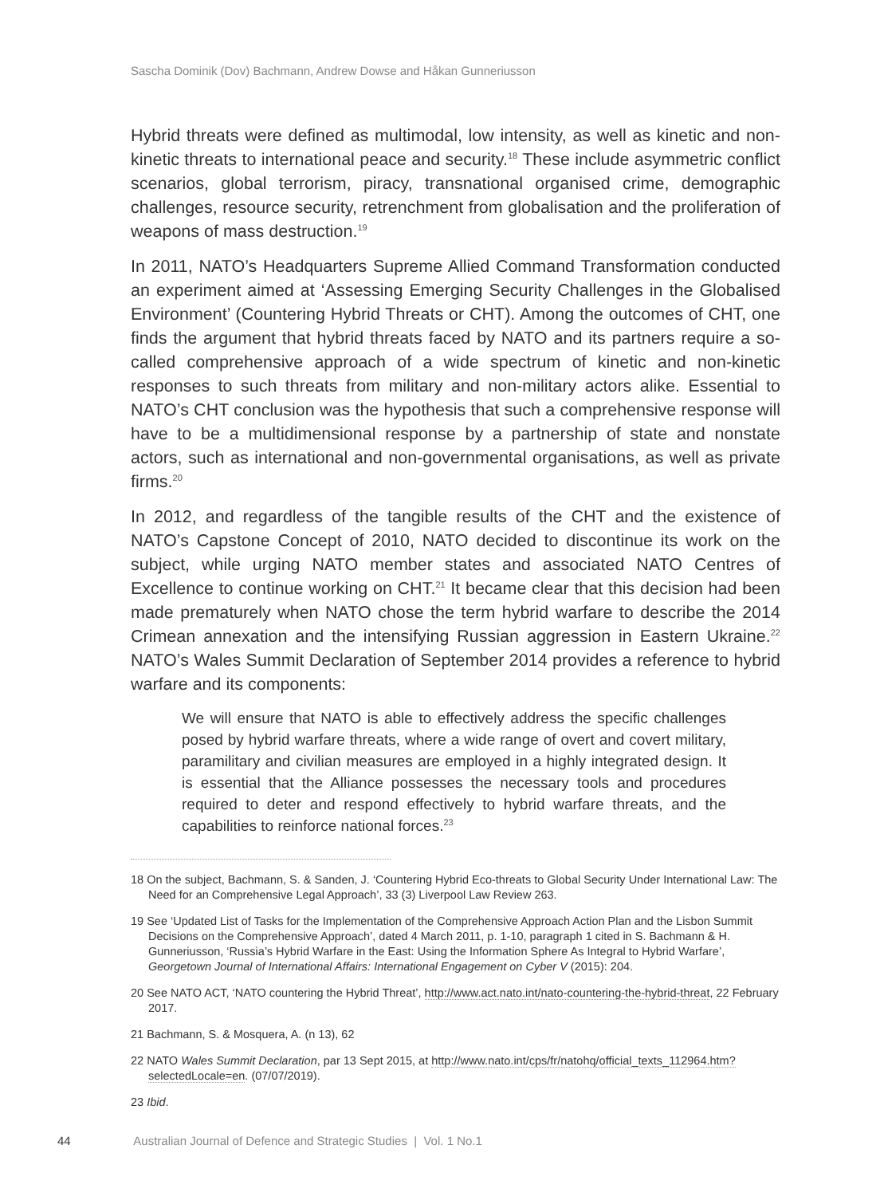Sascha Dominik (Dov) Bachmann, Andrew Dowse and Håkan Gunneriusson
Hybrid threats were defined as multimodal, low intensity, as well as kinetic and non-kinetic threats to international peace and security.<sup>18</sup> These include asymmetric conflict scenarios, global terrorism, piracy, transnational organised crime, demographic challenges, resource security, retrenchment from globalisation and the proliferation of weapons of mass destruction.<sup>19</sup>
In 2011, NATO’s Headquarters Supreme Allied Command Transformation conducted an experiment aimed at ‘Assessing Emerging Security Challenges in the Globalised Environment’ (Countering Hybrid Threats or CHT). Among the outcomes of CHT, one finds the argument that hybrid threats faced by NATO and its partners require a so-called comprehensive approach of a wide spectrum of kinetic and non-kinetic responses to such threats from military and non-military actors alike. Essential to NATO’s CHT conclusion was the hypothesis that such a comprehensive response will have to be a multidimensional response by a partnership of state and nonstate actors, such as international and non-governmental organisations, as well as private firms.<sup>20</sup>
In 2012, and regardless of the tangible results of the CHT and the existence of NATO’s Capstone Concept of 2010, NATO decided to discontinue its work on the subject, while urging NATO member states and associated NATO Centres of Excellence to continue working on CHT.<sup>21</sup> It became clear that this decision had been made prematurely when NATO chose the term hybrid warfare to describe the 2014 Crimean annexation and the intensifying Russian aggression in Eastern Ukraine.<sup>22</sup> NATO’s Wales Summit Declaration of September 2014 provides a reference to hybrid warfare and its components:
We will ensure that NATO is able to effectively address the specific challenges posed by hybrid warfare threats, where a wide range of overt and covert military, paramilitary and civilian measures are employed in a highly integrated design. It is essential that the Alliance possesses the necessary tools and procedures required to deter and respond effectively to hybrid warfare threats, and the capabilities to reinforce national forces.<sup>23</sup>
18 On the subject, Bachmann, S. & Sanden, J. ‘Countering Hybrid Eco-threats to Global Security Under International Law: The Need for an Comprehensive Legal Approach’, 33 (3) Liverpool Law Review 263.
19 See ‘Updated List of Tasks for the Implementation of the Comprehensive Approach Action Plan and the Lisbon Summit Decisions on the Comprehensive Approach’, dated 4 March 2011, p. 1-10, paragraph 1 cited in S. Bachmann & H. Gunneriusson, ‘Russia’s Hybrid Warfare in the East: Using the Information Sphere As Integral to Hybrid Warfare’, Georgetown Journal of International Affairs: International Engagement on Cyber V (2015): 204.
20 See NATO ACT, ‘NATO countering the Hybrid Threat’, http://www.act.nato.int/nato-countering-the-hybrid-threat, 22 February 2017.
21 Bachmann, S. & Mosquera, A. (n 13), 62
22 NATO Wales Summit Declaration, par 13 Sept 2015, at http://www.nato.int/cps/fr/natohq/official_texts_112964.htm?selectedLocale=en. (07/07/2019).
23 Ibid.
44 Australian Journal of Defence and Strategic Studies | Vol. 1 No.1